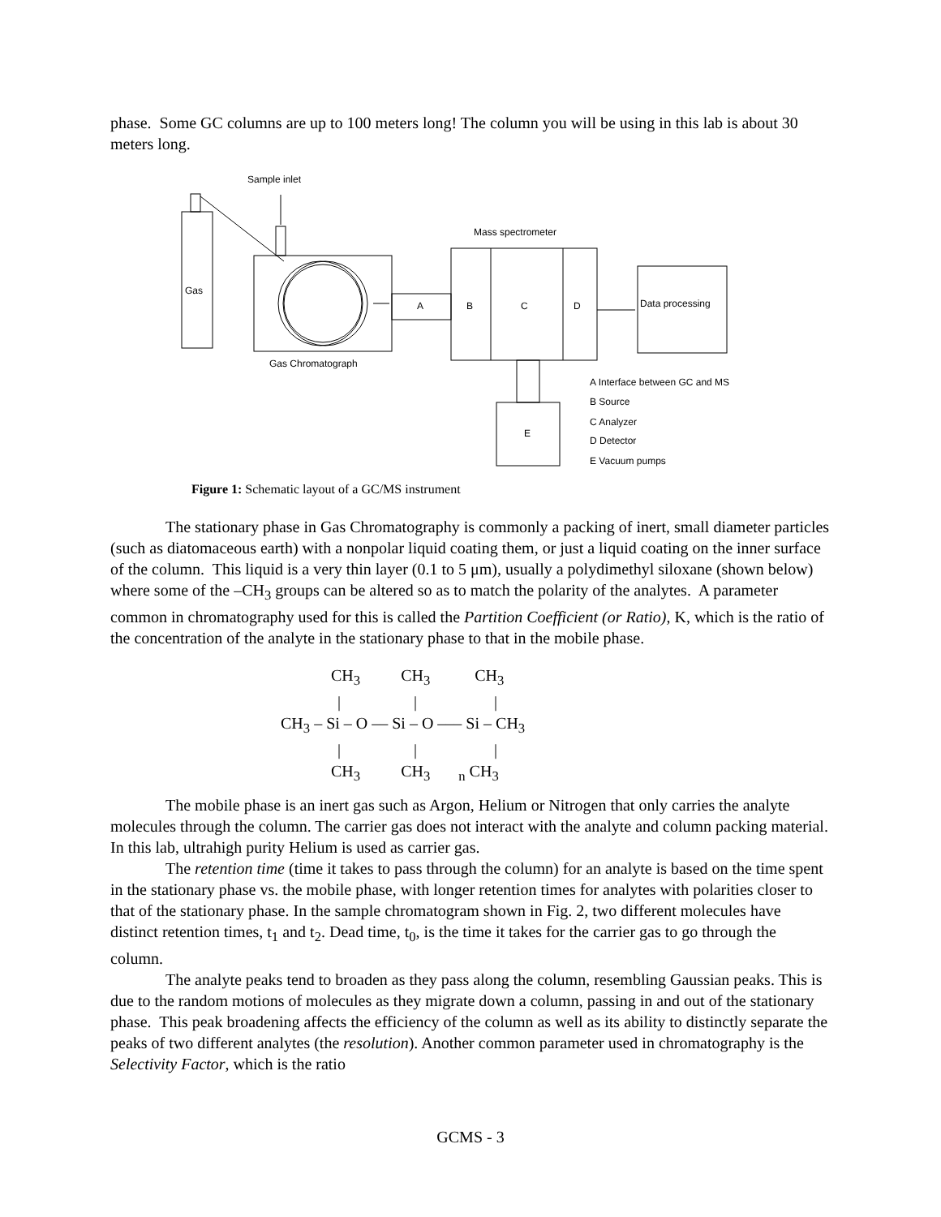phase. Some GC columns are up to 100 meters long! The column you will be using in this lab is about 30 meters long.
Sample inlet
Mass spectrometer
Gas
A
B
C
D
Data processing
Gas Chromatograph
E
A Interface between GC and MS
B Source
C Analyzer
D Detector
E Vacuum pumps
Figure 1: Schematic layout of a GC/MS instrument
The stationary phase in Gas Chromatography is commonly a packing of inert, small diameter particles (such as diatomaceous earth) with a nonpolar liquid coating them, or just a liquid coating on the inner surface of the column. This liquid is a very thin layer (0.1 to 5 μm), usually a polydimethyl siloxane (shown below) where some of the –CH<sub>3</sub> groups can be altered so as to match the polarity of the analytes. A parameter common in chromatography used for this is called the Partition Coefficient (or Ratio), K, which is the ratio of the concentration of the analyte in the stationary phase to that in the mobile phase.
CH<sub>3</sub> CH<sub>3</sub> CH<sub>3</sub>
| | |
CH<sub>3</sub> – Si – O –– Si – O ––– Si – CH<sub>3</sub>
| | |
CH<sub>3</sub> CH<sub>3</sub> <sub>n</sub> CH<sub>3</sub>
The mobile phase is an inert gas such as Argon, Helium or Nitrogen that only carries the analyte molecules through the column. The carrier gas does not interact with the analyte and column packing material. In this lab, ultrahigh purity Helium is used as carrier gas.
The retention time (time it takes to pass through the column) for an analyte is based on the time spent in the stationary phase vs. the mobile phase, with longer retention times for analytes with polarities closer to that of the stationary phase. In the sample chromatogram shown in Fig. 2, two different molecules have distinct retention times, t<sub>1</sub> and t<sub>2</sub>. Dead time, t<sub>0</sub>, is the time it takes for the carrier gas to go through the column.
The analyte peaks tend to broaden as they pass along the column, resembling Gaussian peaks. This is due to the random motions of molecules as they migrate down a column, passing in and out of the stationary phase. This peak broadening affects the efficiency of the column as well as its ability to distinctly separate the peaks of two different analytes (the resolution). Another common parameter used in chromatography is the Selectivity Factor, which is the ratio
GCMS - 3